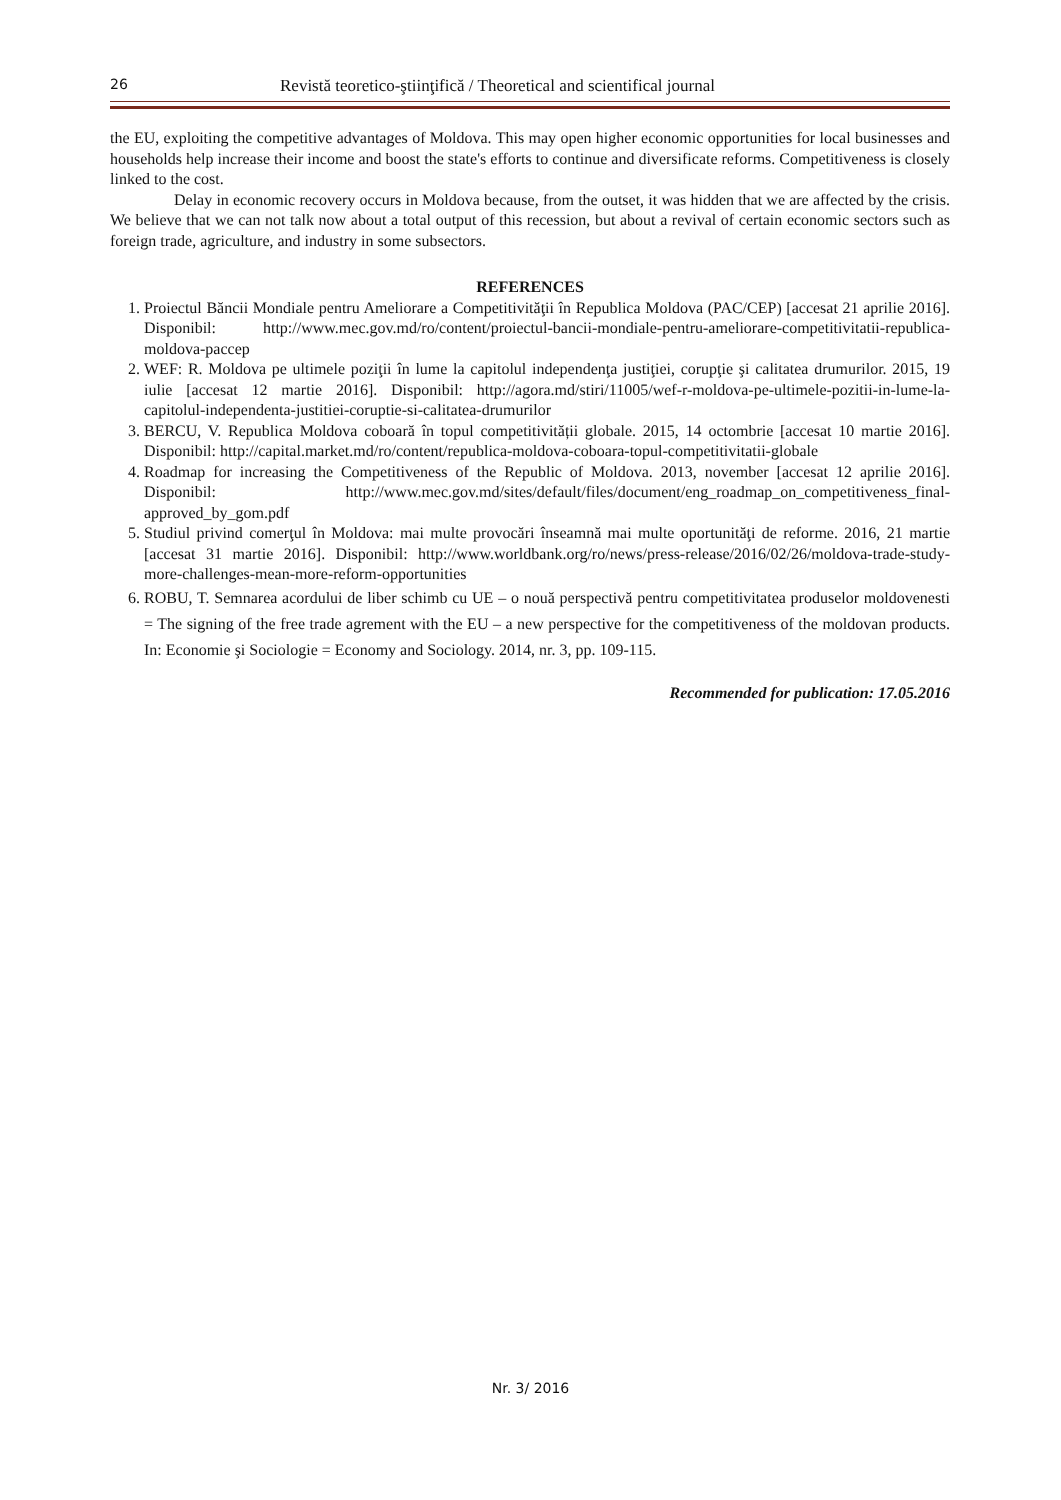26 Revistă teoretico-ştiinţifică / Theoretical and scientifical journal
the EU, exploiting the competitive advantages of Moldova. This may open higher economic opportunities for local businesses and households help increase their income and boost the state's efforts to continue and diversificate reforms. Competitiveness is closely linked to the cost.
Delay in economic recovery occurs in Moldova because, from the outset, it was hidden that we are affected by the crisis. We believe that we can not talk now about a total output of this recession, but about a revival of certain economic sectors such as foreign trade, agriculture, and industry in some subsectors.
REFERENCES
1. Proiectul Băncii Mondiale pentru Ameliorare a Competitivităţii în Republica Moldova (PAC/CEP) [accesat 21 aprilie 2016]. Disponibil: http://www.mec.gov.md/ro/content/proiectul-bancii-mondiale-pentru-ameliorare-competitivitatii-republica-moldova-paccep
2. WEF: R. Moldova pe ultimele poziţii în lume la capitolul independenţa justiţiei, corupţie şi calitatea drumurilor. 2015, 19 iulie [accesat 12 martie 2016]. Disponibil: http://agora.md/stiri/11005/wef-r-moldova-pe-ultimele-pozitii-in-lume-la-capitolul-independenta-justitiei-coruptie-si-calitatea-drumurilor
3. BERCU, V. Republica Moldova coboară în topul competitivității globale. 2015, 14 octombrie [accesat 10 martie 2016]. Disponibil: http://capital.market.md/ro/content/republica-moldova-coboara-topul-competitivitatii-globale
4. Roadmap for increasing the Competitiveness of the Republic of Moldova. 2013, november [accesat 12 aprilie 2016]. Disponibil: http://www.mec.gov.md/sites/default/files/document/eng_roadmap_on_competitiveness_final-approved_by_gom.pdf
5. Studiul privind comerţul în Moldova: mai multe provocări înseamnă mai multe oportunităţi de reforme. 2016, 21 martie [accesat 31 martie 2016]. Disponibil: http://www.worldbank.org/ro/news/press-release/2016/02/26/moldova-trade-study-more-challenges-mean-more-reform-opportunities
6. ROBU, T. Semnarea acordului de liber schimb cu UE – o nouă perspectivă pentru competitivitatea produselor moldovenesti = The signing of the free trade agrement with the EU – a new perspective for the competitiveness of the moldovan products. In: Economie şi Sociologie = Economy and Sociology. 2014, nr. 3, pp. 109-115.
Recommended for publication: 17.05.2016
Nr. 3/ 2016